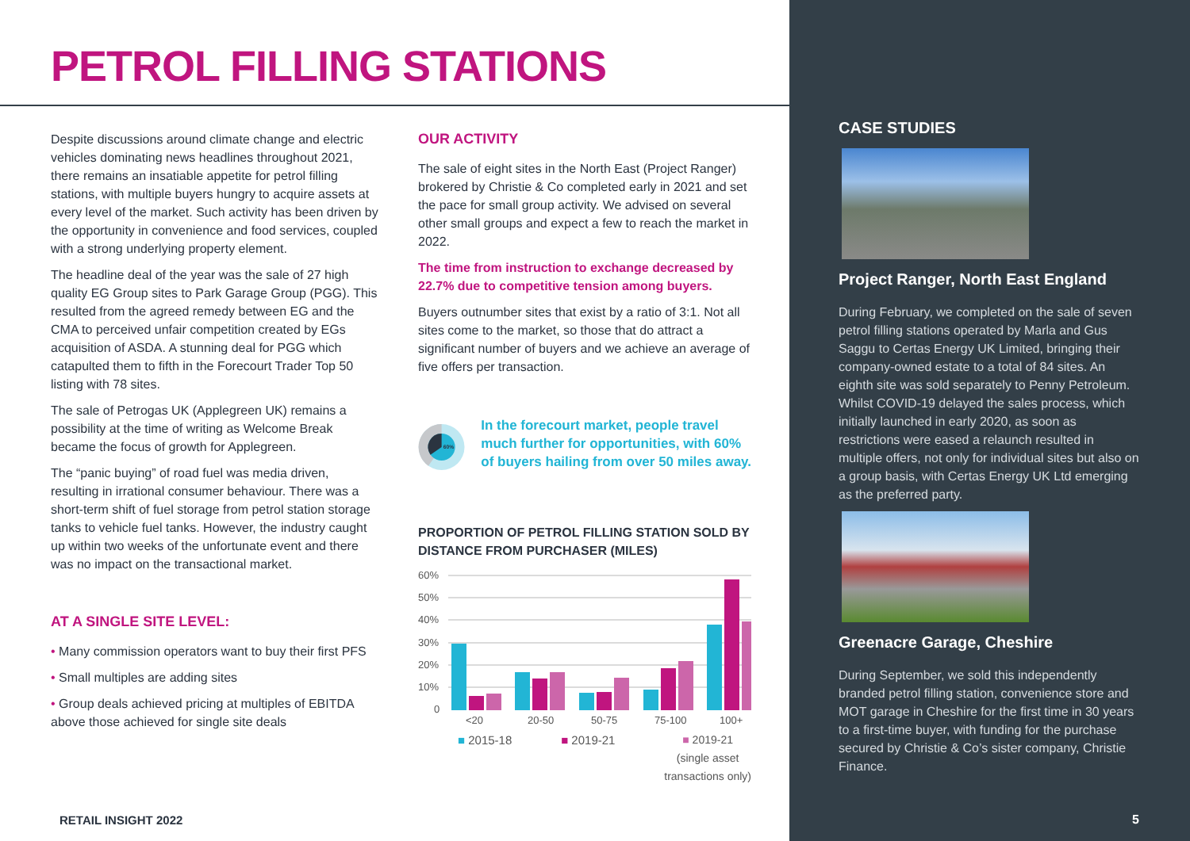PETROL FILLING STATIONS
Despite discussions around climate change and electric vehicles dominating news headlines throughout 2021, there remains an insatiable appetite for petrol filling stations, with multiple buyers hungry to acquire assets at every level of the market. Such activity has been driven by the opportunity in convenience and food services, coupled with a strong underlying property element.
The headline deal of the year was the sale of 27 high quality EG Group sites to Park Garage Group (PGG). This resulted from the agreed remedy between EG and the CMA to perceived unfair competition created by EGs acquisition of ASDA. A stunning deal for PGG which catapulted them to fifth in the Forecourt Trader Top 50 listing with 78 sites.
The sale of Petrogas UK (Applegreen UK) remains a possibility at the time of writing as Welcome Break became the focus of growth for Applegreen.
The “panic buying” of road fuel was media driven, resulting in irrational consumer behaviour. There was a short-term shift of fuel storage from petrol station storage tanks to vehicle fuel tanks. However, the industry caught up within two weeks of the unfortunate event and there was no impact on the transactional market.
AT A SINGLE SITE LEVEL:
• Many commission operators want to buy their first PFS
• Small multiples are adding sites
• Group deals achieved pricing at multiples of EBITDA above those achieved for single site deals
OUR ACTIVITY
The sale of eight sites in the North East (Project Ranger) brokered by Christie & Co completed early in 2021 and set the pace for small group activity. We advised on several other small groups and expect a few to reach the market in 2022.
The time from instruction to exchange decreased by 22.7% due to competitive tension among buyers.
Buyers outnumber sites that exist by a ratio of 3:1. Not all sites come to the market, so those that do attract a significant number of buyers and we achieve an average of five offers per transaction.
60%
In the forecourt market, people travel much further for opportunities, with 60% of buyers hailing from over 50 miles away.
PROPORTION OF PETROL FILLING STATION SOLD BY DISTANCE FROM PURCHASER (MILES)
60%
50%
40%
30%
20%
10%
0
<20
20-50
50-75
75-100
100+
■ 2015-18 ■ 2019-21 ■ 2019-21
(single asset
transactions only)
RETAIL INSIGHT 2022
CASE STUDIES
Project Ranger, North East England
During February, we completed on the sale of seven petrol filling stations operated by Marla and Gus Saggu to Certas Energy UK Limited, bringing their company-owned estate to a total of 84 sites. An eighth site was sold separately to Penny Petroleum. Whilst COVID-19 delayed the sales process, which initially launched in early 2020, as soon as restrictions were eased a relaunch resulted in multiple offers, not only for individual sites but also on a group basis, with Certas Energy UK Ltd emerging as the preferred party.
Greenacre Garage, Cheshire
During September, we sold this independently branded petrol filling station, convenience store and MOT garage in Cheshire for the first time in 30 years to a first-time buyer, with funding for the purchase secured by Christie & Co’s sister company, Christie Finance.
5